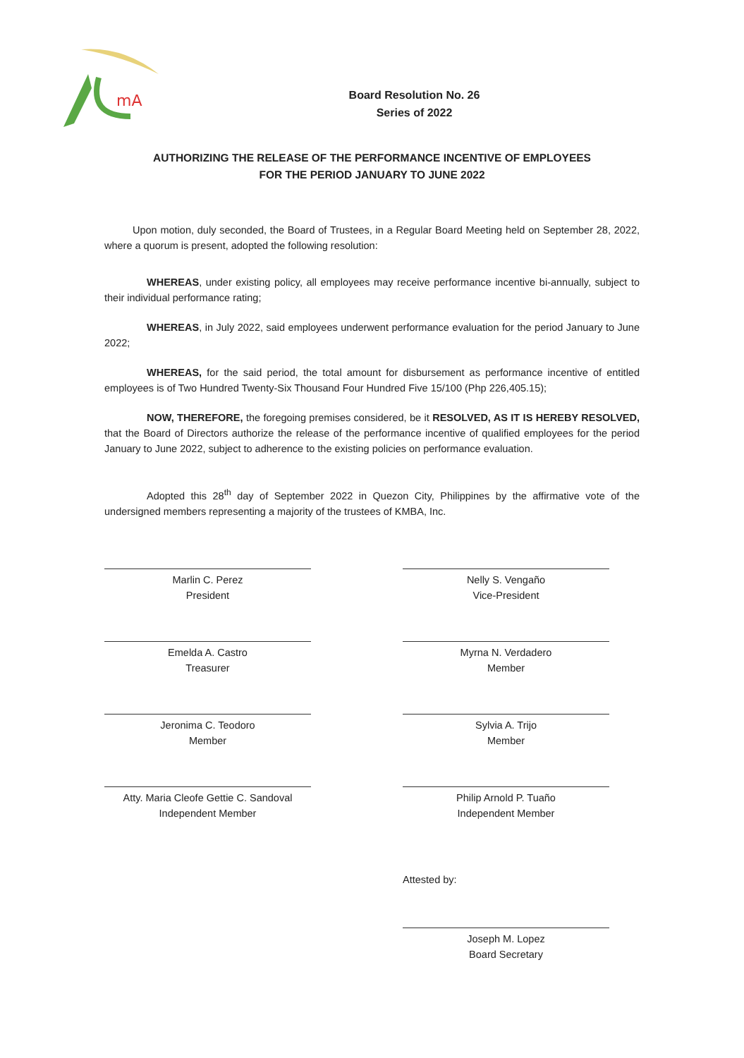mA
Board Resolution No. 26
Series of 2022
AUTHORIZING THE RELEASE OF THE PERFORMANCE INCENTIVE OF EMPLOYEES
FOR THE PERIOD JANUARY TO JUNE 2022
Upon motion, duly seconded, the Board of Trustees, in a Regular Board Meeting held on September 28, 2022, where a quorum is present, adopted the following resolution:
WHEREAS, under existing policy, all employees may receive performance incentive bi-annually, subject to their individual performance rating;
WHEREAS, in July 2022, said employees underwent performance evaluation for the period January to June 2022;
WHEREAS, for the said period, the total amount for disbursement as performance incentive of entitled employees is of Two Hundred Twenty-Six Thousand Four Hundred Five 15/100 (Php 226,405.15);
NOW, THEREFORE, the foregoing premises considered, be it RESOLVED, AS IT IS HEREBY RESOLVED, that the Board of Directors authorize the release of the performance incentive of qualified employees for the period January to June 2022, subject to adherence to the existing policies on performance evaluation.
Adopted this 28<sup>th</sup> day of September 2022 in Quezon City, Philippines by the affirmative vote of the undersigned members representing a majority of the trustees of KMBA, Inc.
Marlin C. Perez
President
Nelly S. Vengaño
Vice-President
Emelda A. Castro
Treasurer
Myrna N. Verdadero
Member
Jeronima C. Teodoro
Member
Sylvia A. Trijo
Member
Atty. Maria Cleofe Gettie C. Sandoval
Independent Member
Philip Arnold P. Tuaño
Independent Member
Attested by:
Joseph M. Lopez
Board Secretary